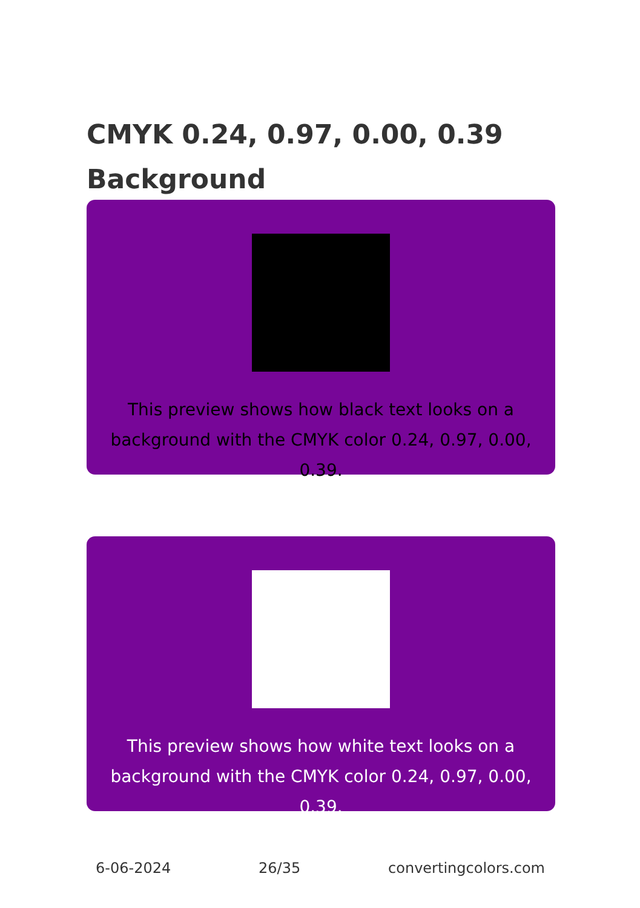CMYK 0.24, 0.97, 0.00, 0.39
Background
This preview shows how black text looks on a background with the CMYK color 0.24, 0.97, 0.00, 0.39.
This preview shows how white text looks on a background with the CMYK color 0.24, 0.97, 0.00, 0.39.
6-06-2024 26/35 convertingcolors.com